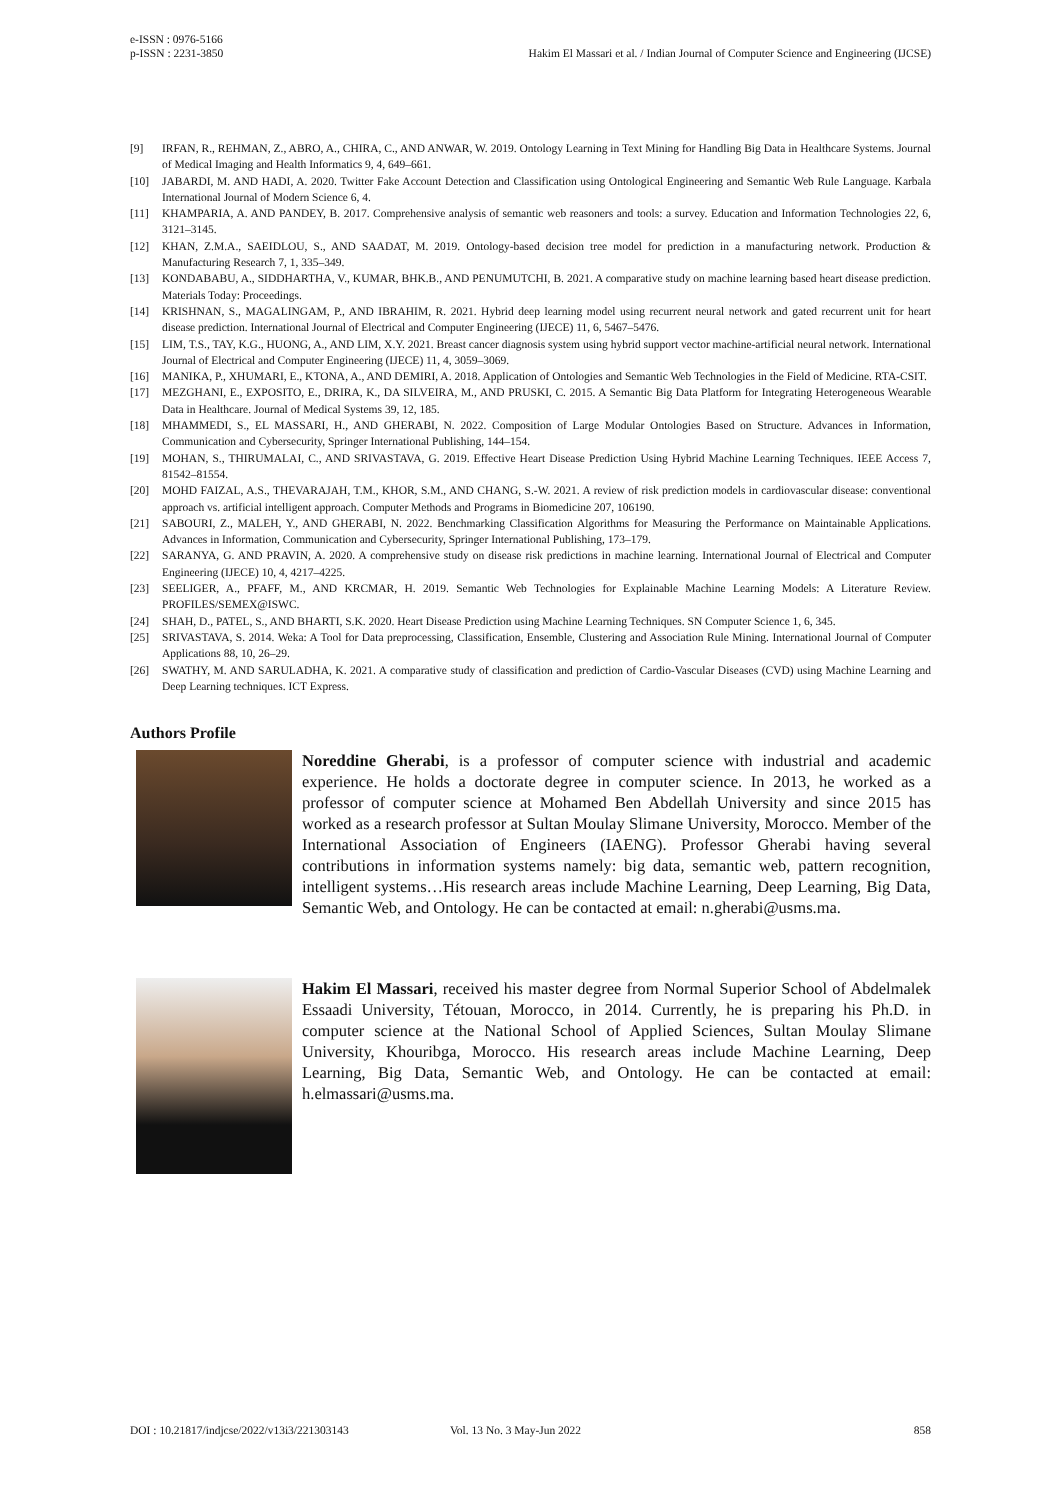e-ISSN : 0976-5166
p-ISSN : 2231-3850
Hakim El Massari et al. / Indian Journal of Computer Science and Engineering (IJCSE)
[9] IRFAN, R., REHMAN, Z., ABRO, A., CHIRA, C., AND ANWAR, W. 2019. Ontology Learning in Text Mining for Handling Big Data in Healthcare Systems. Journal of Medical Imaging and Health Informatics 9, 4, 649–661.
[10] JABARDI, M. AND HADI, A. 2020. Twitter Fake Account Detection and Classification using Ontological Engineering and Semantic Web Rule Language. Karbala International Journal of Modern Science 6, 4.
[11] KHAMPARIA, A. AND PANDEY, B. 2017. Comprehensive analysis of semantic web reasoners and tools: a survey. Education and Information Technologies 22, 6, 3121–3145.
[12] KHAN, Z.M.A., SAEIDLOU, S., AND SAADAT, M. 2019. Ontology-based decision tree model for prediction in a manufacturing network. Production & Manufacturing Research 7, 1, 335–349.
[13] KONDABABU, A., SIDDHARTHA, V., KUMAR, BHK.B., AND PENUMUTCHI, B. 2021. A comparative study on machine learning based heart disease prediction. Materials Today: Proceedings.
[14] KRISHNAN, S., MAGALINGAM, P., AND IBRAHIM, R. 2021. Hybrid deep learning model using recurrent neural network and gated recurrent unit for heart disease prediction. International Journal of Electrical and Computer Engineering (IJECE) 11, 6, 5467–5476.
[15] LIM, T.S., TAY, K.G., HUONG, A., AND LIM, X.Y. 2021. Breast cancer diagnosis system using hybrid support vector machine-artificial neural network. International Journal of Electrical and Computer Engineering (IJECE) 11, 4, 3059–3069.
[16] MANIKA, P., XHUMARI, E., KTONA, A., AND DEMIRI, A. 2018. Application of Ontologies and Semantic Web Technologies in the Field of Medicine. RTA-CSIT.
[17] MEZGHANI, E., EXPOSITO, E., DRIRA, K., DA SILVEIRA, M., AND PRUSKI, C. 2015. A Semantic Big Data Platform for Integrating Heterogeneous Wearable Data in Healthcare. Journal of Medical Systems 39, 12, 185.
[18] MHAMMEDI, S., EL MASSARI, H., AND GHERABI, N. 2022. Composition of Large Modular Ontologies Based on Structure. Advances in Information, Communication and Cybersecurity, Springer International Publishing, 144–154.
[19] MOHAN, S., THIRUMALAI, C., AND SRIVASTAVA, G. 2019. Effective Heart Disease Prediction Using Hybrid Machine Learning Techniques. IEEE Access 7, 81542–81554.
[20] MOHD FAIZAL, A.S., THEVARAJAH, T.M., KHOR, S.M., AND CHANG, S.-W. 2021. A review of risk prediction models in cardiovascular disease: conventional approach vs. artificial intelligent approach. Computer Methods and Programs in Biomedicine 207, 106190.
[21] SABOURI, Z., MALEH, Y., AND GHERABI, N. 2022. Benchmarking Classification Algorithms for Measuring the Performance on Maintainable Applications. Advances in Information, Communication and Cybersecurity, Springer International Publishing, 173–179.
[22] SARANYA, G. AND PRAVIN, A. 2020. A comprehensive study on disease risk predictions in machine learning. International Journal of Electrical and Computer Engineering (IJECE) 10, 4, 4217–4225.
[23] SEELIGER, A., PFAFF, M., AND KRCMAR, H. 2019. Semantic Web Technologies for Explainable Machine Learning Models: A Literature Review. PROFILES/SEMEX@ISWC.
[24] SHAH, D., PATEL, S., AND BHARTI, S.K. 2020. Heart Disease Prediction using Machine Learning Techniques. SN Computer Science 1, 6, 345.
[25] SRIVASTAVA, S. 2014. Weka: A Tool for Data preprocessing, Classification, Ensemble, Clustering and Association Rule Mining. International Journal of Computer Applications 88, 10, 26–29.
[26] SWATHY, M. AND SARULADHA, K. 2021. A comparative study of classification and prediction of Cardio-Vascular Diseases (CVD) using Machine Learning and Deep Learning techniques. ICT Express.
Authors Profile
Noreddine Gherabi, is a professor of computer science with industrial and academic experience. He holds a doctorate degree in computer science. In 2013, he worked as a professor of computer science at Mohamed Ben Abdellah University and since 2015 has worked as a research professor at Sultan Moulay Slimane University, Morocco. Member of the International Association of Engineers (IAENG). Professor Gherabi having several contributions in information systems namely: big data, semantic web, pattern recognition, intelligent systems…His research areas include Machine Learning, Deep Learning, Big Data, Semantic Web, and Ontology. He can be contacted at email: n.gherabi@usms.ma.
Hakim El Massari, received his master degree from Normal Superior School of Abdelmalek Essaadi University, Tétouan, Morocco, in 2014. Currently, he is preparing his Ph.D. in computer science at the National School of Applied Sciences, Sultan Moulay Slimane University, Khouribga, Morocco. His research areas include Machine Learning, Deep Learning, Big Data, Semantic Web, and Ontology. He can be contacted at email: h.elmassari@usms.ma.
DOI : 10.21817/indjcse/2022/v13i3/221303143 Vol. 13 No. 3 May-Jun 2022 858